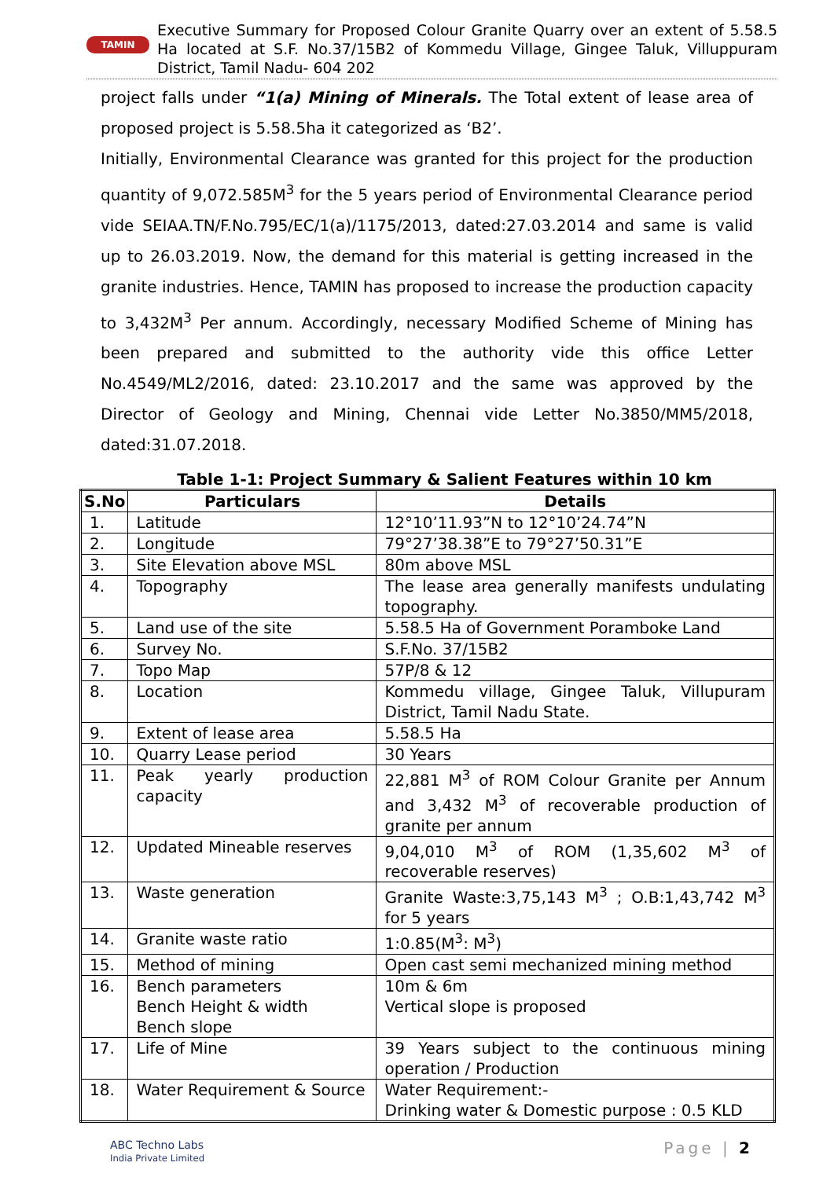TAMIN
Executive Summary for Proposed Colour Granite Quarry over an extent of 5.58.5 Ha located at S.F. No.37/15B2 of Kommedu Village, Gingee Taluk, Villuppuram District, Tamil Nadu- 604 202
project falls under “1(a) Mining of Minerals. The Total extent of lease area of proposed project is 5.58.5ha it categorized as ‘B2’.
Initially, Environmental Clearance was granted for this project for the production quantity of 9,072.585M<sup>3</sup> for the 5 years period of Environmental Clearance period vide SEIAA.TN/F.No.795/EC/1(a)/1175/2013, dated:27.03.2014 and same is valid up to 26.03.2019. Now, the demand for this material is getting increased in the granite industries. Hence, TAMIN has proposed to increase the production capacity to 3,432M<sup>3</sup> Per annum. Accordingly, necessary Modified Scheme of Mining has been prepared and submitted to the authority vide this office Letter No.4549/ML2/2016, dated: 23.10.2017 and the same was approved by the Director of Geology and Mining, Chennai vide Letter No.3850/MM5/2018, dated:31.07.2018.
Table 1-1: Project Summary & Salient Features within 10 km
| S.No | Particulars | Details |
| --- | --- | --- |
| 1. | Latitude | 12°10’11.93”N to 12°10’24.74”N |
| 2. | Longitude | 79°27’38.38”E to 79°27’50.31”E |
| 3. | Site Elevation above MSL | 80m above MSL |
| 4. | Topography | The lease area generally manifests undulating topography. |
| 5. | Land use of the site | 5.58.5 Ha of Government Poramboke Land |
| 6. | Survey No. | S.F.No. 37/15B2 |
| 7. | Topo Map | 57P/8 & 12 |
| 8. | Location | Kommedu village, Gingee Taluk, Villupuram District, Tamil Nadu State. |
| 9. | Extent of lease area | 5.58.5 Ha |
| 10. | Quarry Lease period | 30 Years |
| 11. | Peak yearly production capacity | 22,881 M<sup>3</sup> of ROM Colour Granite per Annum and 3,432 M<sup>3</sup> of recoverable production of granite per annum |
| 12. | Updated Mineable reserves | 9,04,010 M<sup>3</sup> of ROM (1,35,602 M<sup>3</sup> of recoverable reserves) |
| 13. | Waste generation | Granite Waste:3,75,143 M<sup>3</sup> ; O.B:1,43,742 M<sup>3</sup> for 5 years |
| 14. | Granite waste ratio | 1:0.85(M<sup>3</sup>: M<sup>3</sup>) |
| 15. | Method of mining | Open cast semi mechanized mining method |
| 16. | Bench parameters Bench Height & width Bench slope | 10m & 6m Vertical slope is proposed |
| 17. | Life of Mine | 39 Years subject to the continuous mining operation / Production |
| 18. | Water Requirement & Source | Water Requirement:- Drinking water & Domestic purpose : 0.5 KLD |
ABC Techno Labs
India Private Limited
Page | 2